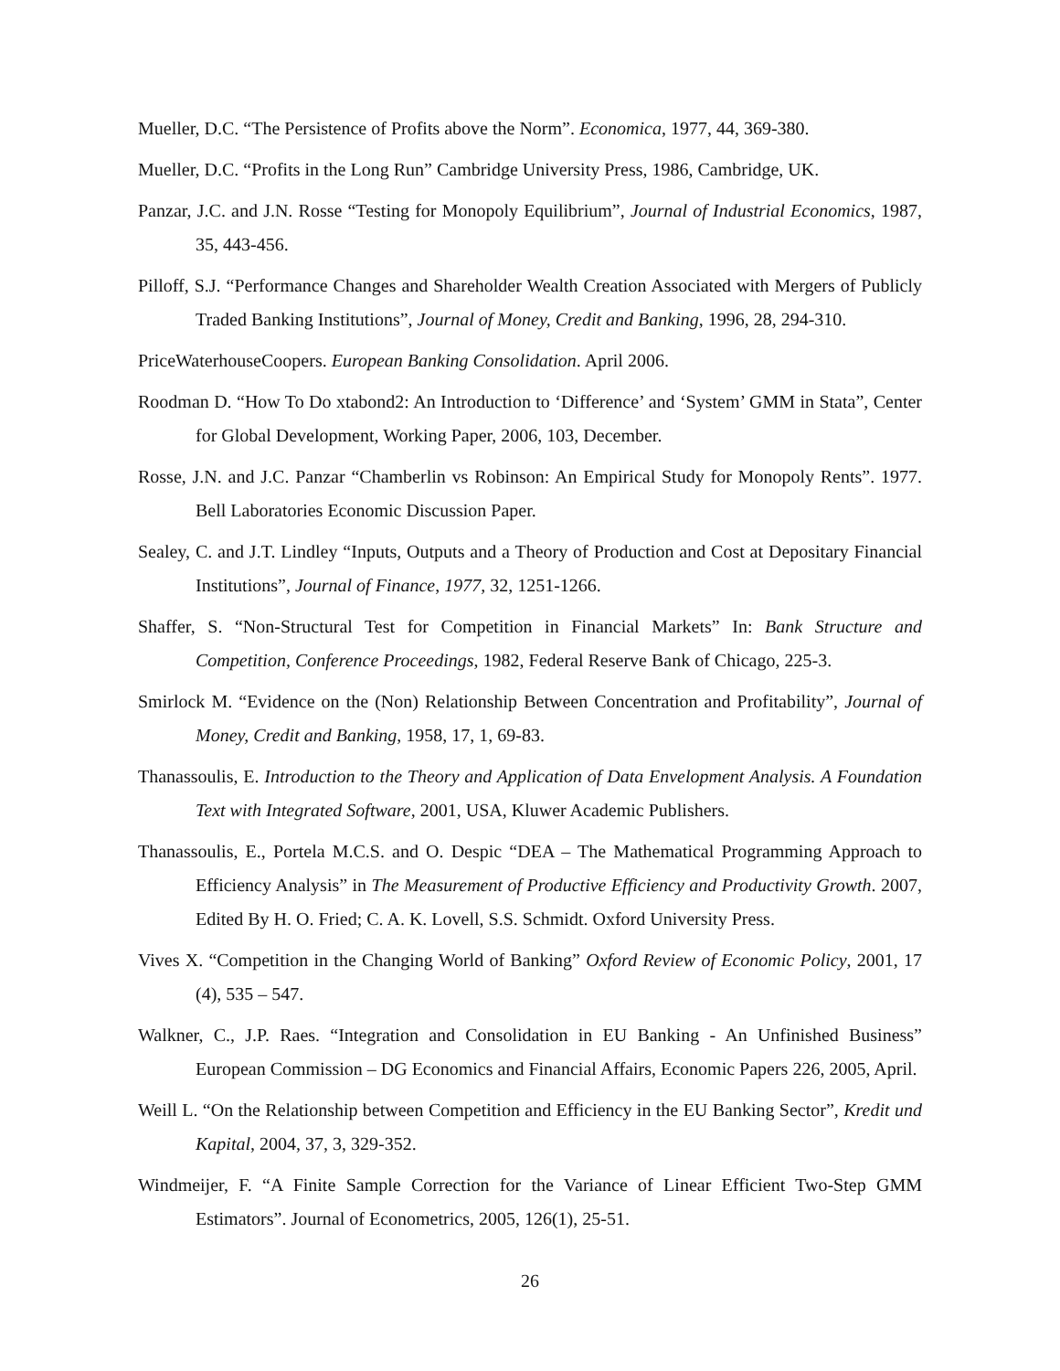Mueller, D.C. “The Persistence of Profits above the Norm”. Economica, 1977, 44, 369-380.
Mueller, D.C. “Profits in the Long Run” Cambridge University Press, 1986, Cambridge, UK.
Panzar, J.C. and J.N. Rosse “Testing for Monopoly Equilibrium”, Journal of Industrial Economics, 1987, 35, 443-456.
Pilloff, S.J. “Performance Changes and Shareholder Wealth Creation Associated with Mergers of Publicly Traded Banking Institutions”, Journal of Money, Credit and Banking, 1996, 28, 294-310.
PriceWaterhouseCoopers. European Banking Consolidation. April 2006.
Roodman D. “How To Do xtabond2: An Introduction to ‘Difference’ and ‘System’ GMM in Stata”, Center for Global Development, Working Paper, 2006, 103, December.
Rosse, J.N. and J.C. Panzar “Chamberlin vs Robinson: An Empirical Study for Monopoly Rents”. 1977. Bell Laboratories Economic Discussion Paper.
Sealey, C. and J.T. Lindley “Inputs, Outputs and a Theory of Production and Cost at Depositary Financial Institutions”, Journal of Finance, 1977, 32, 1251-1266.
Shaffer, S. “Non-Structural Test for Competition in Financial Markets” In: Bank Structure and Competition, Conference Proceedings, 1982, Federal Reserve Bank of Chicago, 225-3.
Smirlock M. “Evidence on the (Non) Relationship Between Concentration and Profitability”, Journal of Money, Credit and Banking, 1958, 17, 1, 69-83.
Thanassoulis, E. Introduction to the Theory and Application of Data Envelopment Analysis. A Foundation Text with Integrated Software, 2001, USA, Kluwer Academic Publishers.
Thanassoulis, E., Portela M.C.S. and O. Despic “DEA – The Mathematical Programming Approach to Efficiency Analysis” in The Measurement of Productive Efficiency and Productivity Growth. 2007, Edited By H. O. Fried; C. A. K. Lovell, S.S. Schmidt. Oxford University Press.
Vives X. “Competition in the Changing World of Banking” Oxford Review of Economic Policy, 2001, 17 (4), 535 – 547.
Walkner, C., J.P. Raes. “Integration and Consolidation in EU Banking - An Unfinished Business” European Commission – DG Economics and Financial Affairs, Economic Papers 226, 2005, April.
Weill L. “On the Relationship between Competition and Efficiency in the EU Banking Sector”, Kredit und Kapital, 2004, 37, 3, 329-352.
Windmeijer, F. “A Finite Sample Correction for the Variance of Linear Efficient Two-Step GMM Estimators”. Journal of Econometrics, 2005, 126(1), 25-51.
26